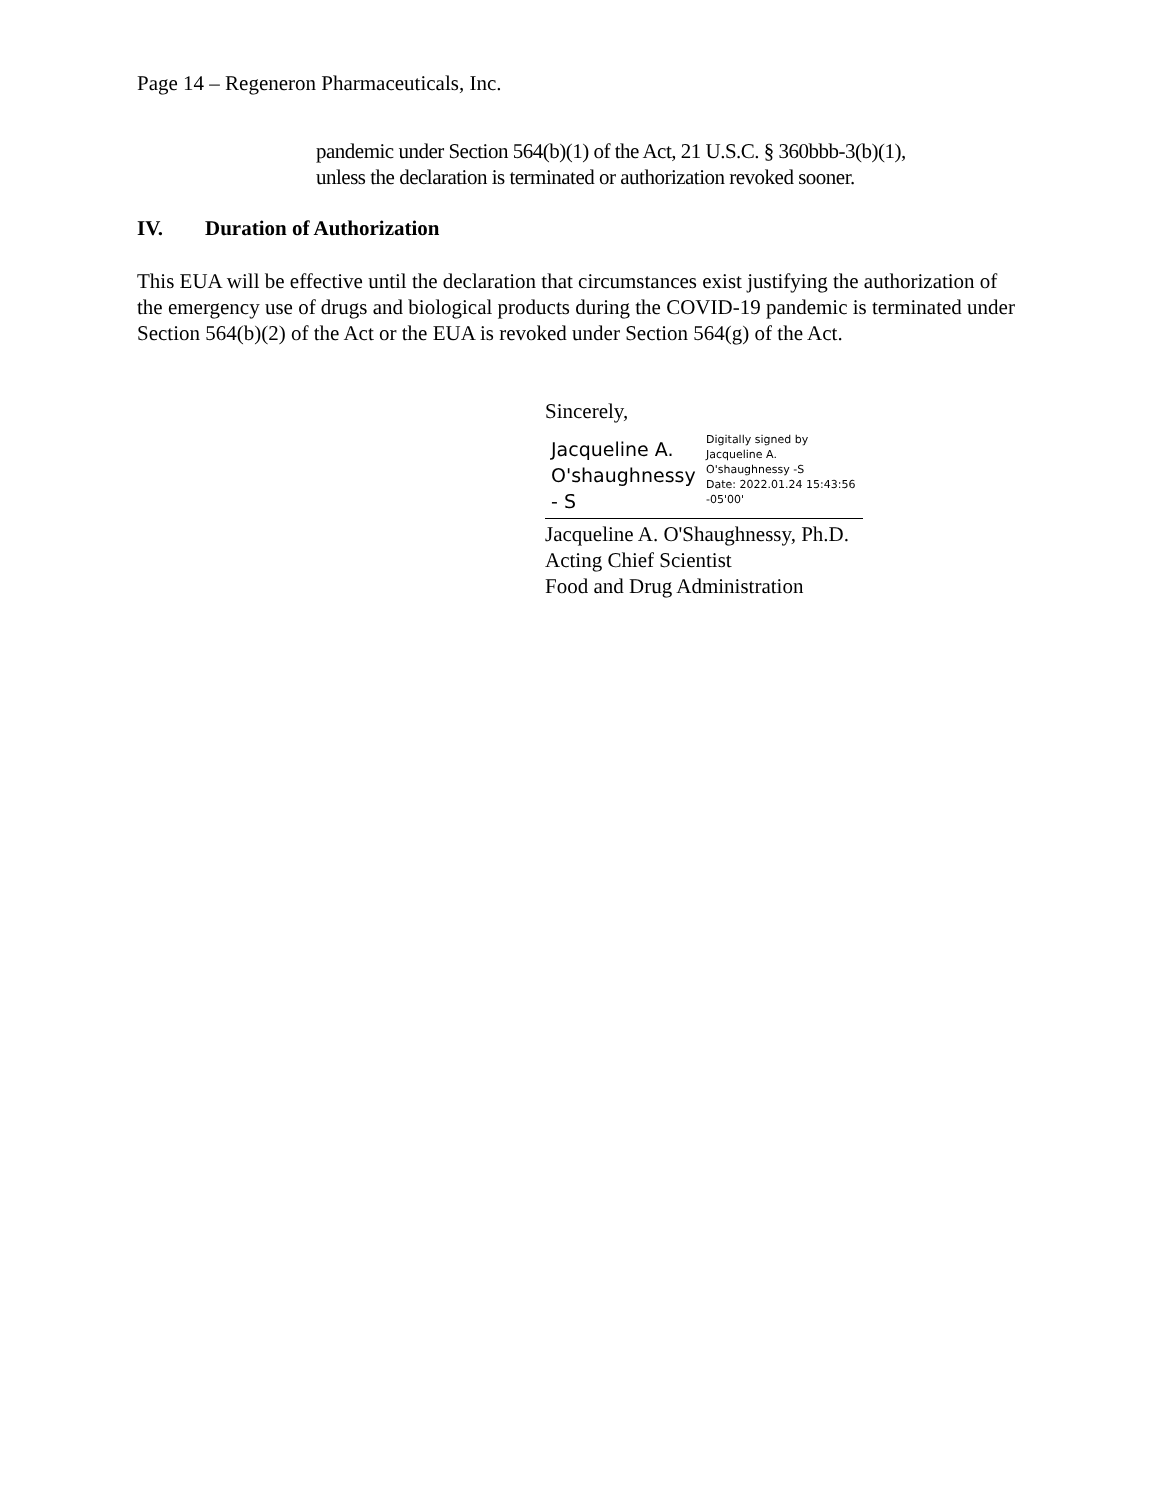Page 14 – Regeneron Pharmaceuticals, Inc.
pandemic under Section 564(b)(1) of the Act, 21 U.S.C. § 360bbb-3(b)(1),
unless the declaration is terminated or authorization revoked sooner.
IV. Duration of Authorization
This EUA will be effective until the declaration that circumstances exist justifying the authorization of the emergency use of drugs and biological products during the COVID-19 pandemic is terminated under Section 564(b)(2) of the Act or the EUA is revoked under Section 564(g) of the Act.
Sincerely,
Jacqueline A. O'shaughnessy - S
Digitally signed by
Jacqueline A.
O'shaughnessy -S
Date: 2022.01.24 15:43:56
-05'00'
Jacqueline A. O'Shaughnessy, Ph.D.
Acting Chief Scientist
Food and Drug Administration